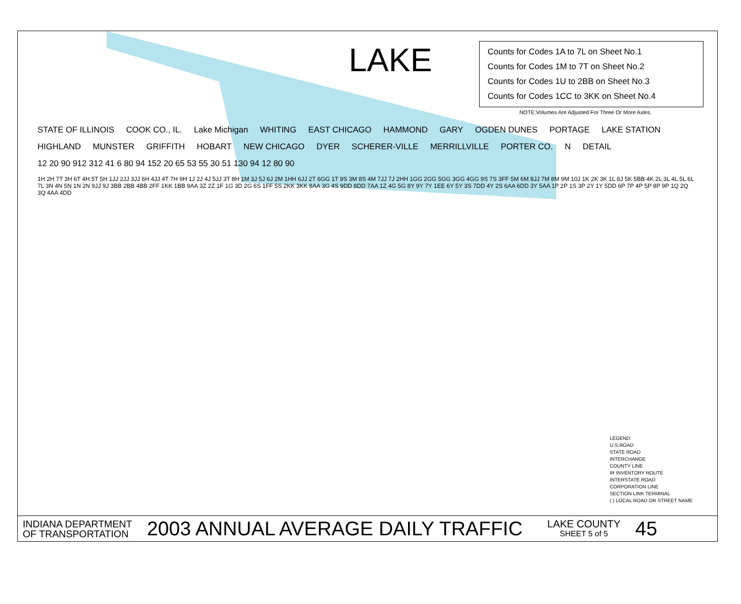LAKE
Counts for Codes 1A to 7L on Sheet No.1
Counts for Codes 1M to 7T on Sheet No.2
Counts for Codes 1U to 2BB on Sheet No.3
Counts for Codes 1CC to 3KK on Sheet No.4
NOTE:Volumes Are Adjusted For Three Or More Axles.
STATE OF ILLINOIS COOK CO., IL. Lake Michigan WHITING EAST CHICAGO HAMMOND GARY OGDEN DUNES PORTAGE LAKE STATION HIGHLAND MUNSTER GRIFFITH HOBART NEW CHICAGO DYER SCHERER-VILLE MERRILLVILLE PORTER CO. N DETAIL 12 20 90 912 312 41 6 80 94 152 20 65 53 55 30 51 130 94 12 80 90 1H 2H 7T 3H 6T 4H 5T 5H 1JJ 2JJ 3JJ 6H 4JJ 4T 7H 9H 1J 2J 4J 5JJ 3T 8H 1M 3J 5J 6J 2M 1HH 6JJ 2T 6GG 1T 9S 3M 8S 4M 7JJ 7J 2HH 1GG 2GG 5GG 3GG 4GG 9S 7S 3FF 5M 6M 8JJ 7M 8M 9M 10J 1K 2K 3K 1L 8J 5K 5BB 4K 2L 3L 4L 5L 6L 7L 3N 4N 5N 1N 2N 9JJ 9J 3BB 2BB 4BB 2FF 1KK 1BB 9AA 3Z 2Z 1F 1G 3D 2G 6S 1FF 5S 2KK 3KK 8AA 3G 4S 9DD 8DD 7AA 1Z 4G 5G 8Y 9Y 7Y 1EE 6Y 5Y 3S 7DD 4Y 2S 6AA 6DD 3Y 5AA 1P 2P 1S 3P 2Y 1Y 5DD 6P 7P 4P 5P 8P 9P 1Q 2Q 3Q 4AA 4DD
LEGEND:
U.S.ROAD
STATE ROAD
INTERCHANGE
COUNTY LINE
IR INVENTORY ROUTE
INTERSTATE ROAD
CORPORATION LINE
SECTION LINK TERMINAL
( ) LOCAL ROAD OR STREET NAME
INDIANA DEPARTMENT
OF TRANSPORTATION
2003 ANNUAL AVERAGE DAILY TRAFFIC
LAKE COUNTY
SHEET 5 of 5
45